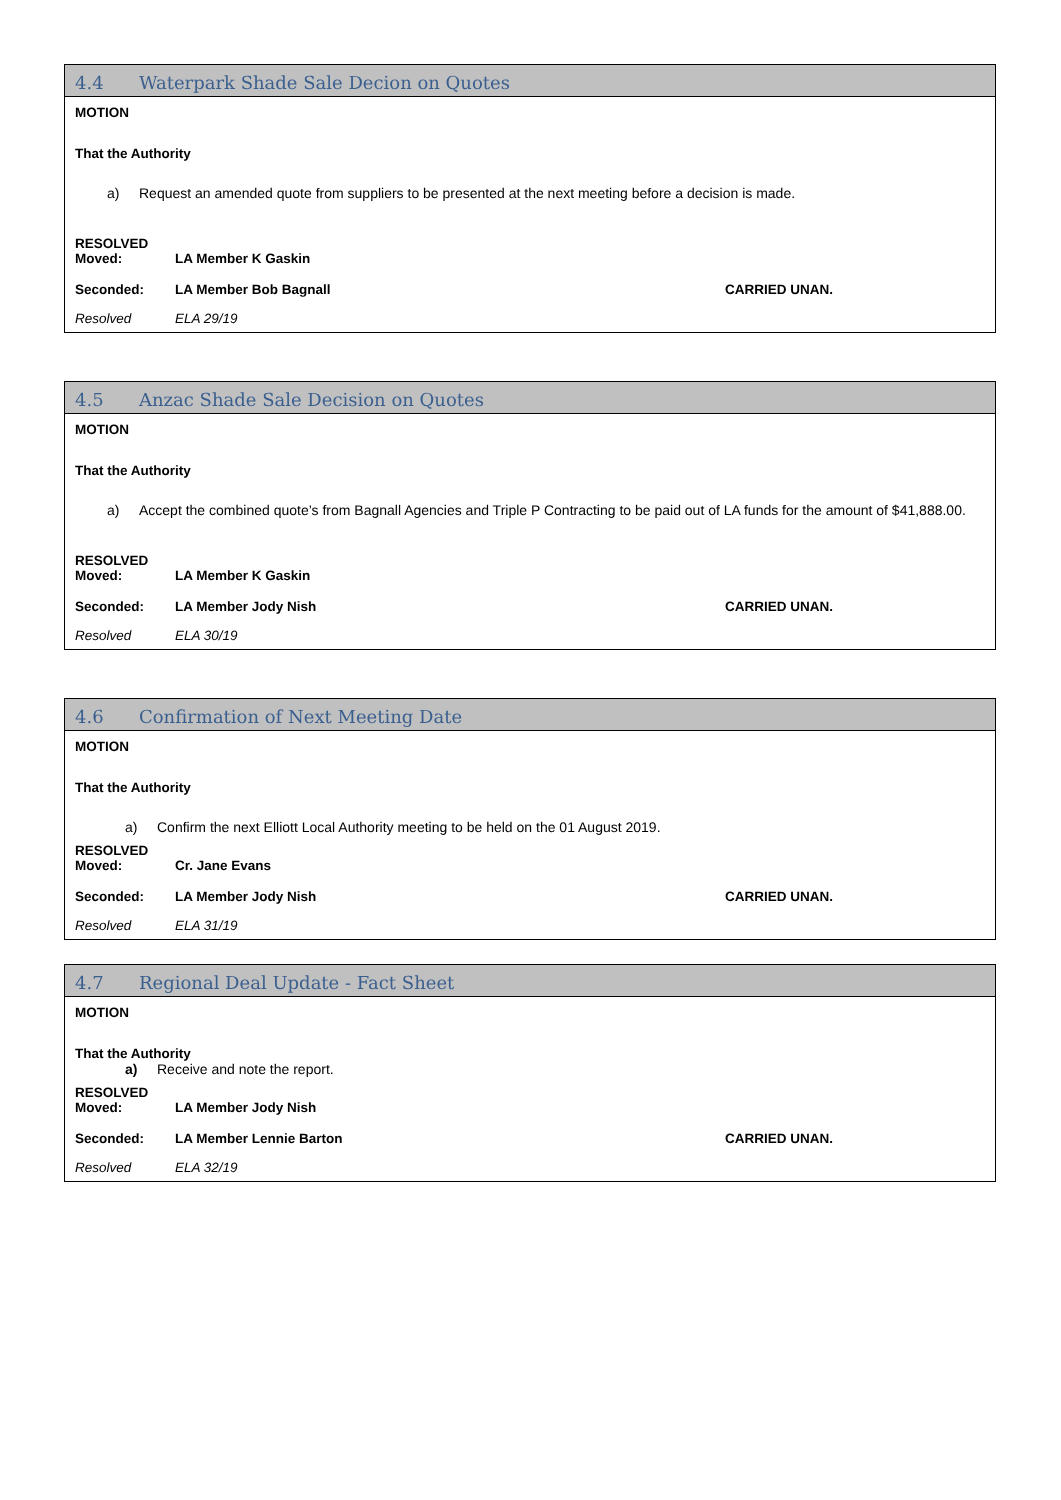4.4 Waterpark Shade Sale Decion on Quotes
MOTION
That the Authority
a) Request an amended quote from suppliers to be presented at the next meeting before a decision is made.
RESOLVED
Moved: LA Member K Gaskin
Seconded: LA Member Bob Bagnall CARRIED UNAN.
Resolved ELA 29/19
4.5 Anzac Shade Sale Decision on Quotes
MOTION
That the Authority
a) Accept the combined quote’s from Bagnall Agencies and Triple P Contracting to be paid out of LA funds for the amount of $41,888.00.
RESOLVED
Moved: LA Member K Gaskin
Seconded: LA Member Jody Nish CARRIED UNAN.
Resolved ELA 30/19
4.6 Confirmation of Next Meeting Date
MOTION
That the Authority
a) Confirm the next Elliott Local Authority meeting to be held on the 01 August 2019.
RESOLVED
Moved: Cr. Jane Evans
Seconded: LA Member Jody Nish CARRIED UNAN.
Resolved ELA 31/19
4.7 Regional Deal Update - Fact Sheet
MOTION
That the Authority
a) Receive and note the report.
RESOLVED
Moved: LA Member Jody Nish
Seconded: LA Member Lennie Barton CARRIED UNAN.
Resolved ELA 32/19